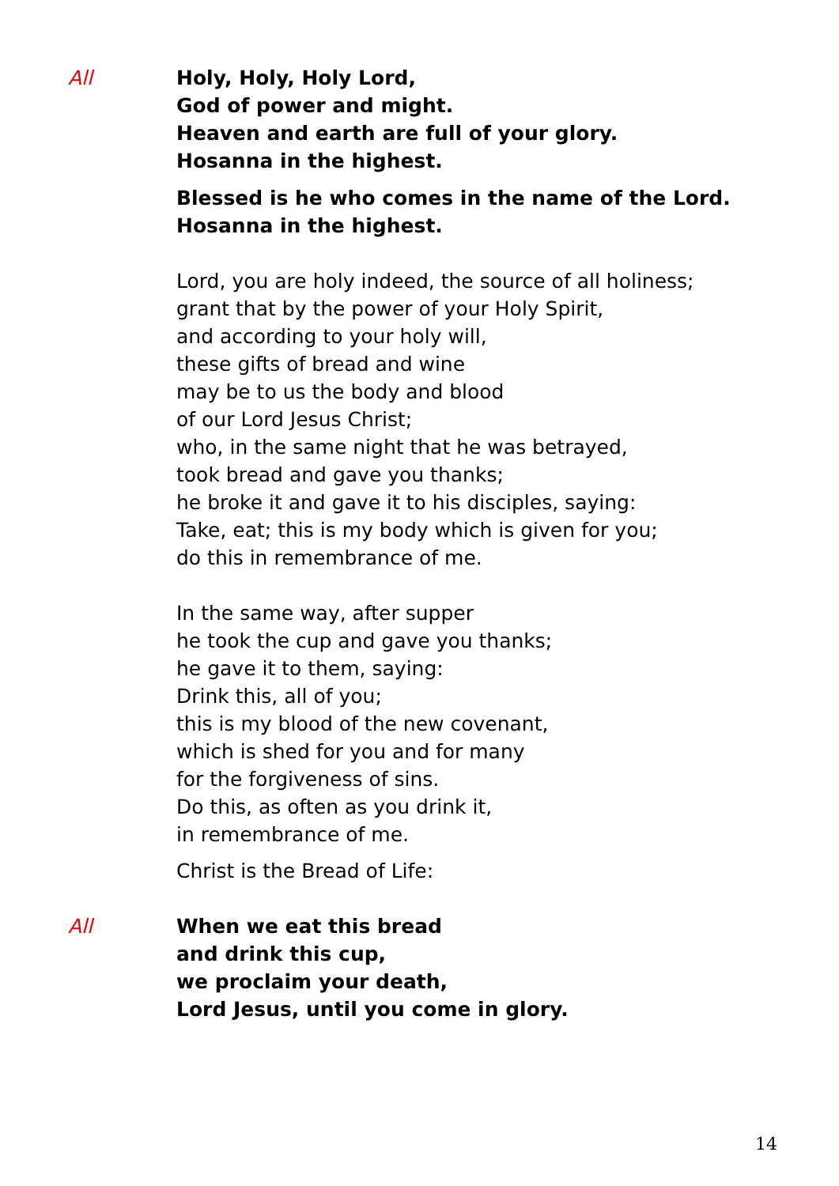All Holy, Holy, Holy Lord,
God of power and might.
Heaven and earth are full of your glory.
Hosanna in the highest.
Blessed is he who comes in the name of the Lord.
Hosanna in the highest.
Lord, you are holy indeed, the source of all holiness;
grant that by the power of your Holy Spirit,
and according to your holy will,
these gifts of bread and wine
may be to us the body and blood
of our Lord Jesus Christ;
who, in the same night that he was betrayed,
took bread and gave you thanks;
he broke it and gave it to his disciples, saying:
Take, eat; this is my body which is given for you;
do this in remembrance of me.
In the same way, after supper
he took the cup and gave you thanks;
he gave it to them, saying:
Drink this, all of you;
this is my blood of the new covenant,
which is shed for you and for many
for the forgiveness of sins.
Do this, as often as you drink it,
in remembrance of me.
Christ is the Bread of Life:
All When we eat this bread
and drink this cup,
we proclaim your death,
Lord Jesus, until you come in glory.
14